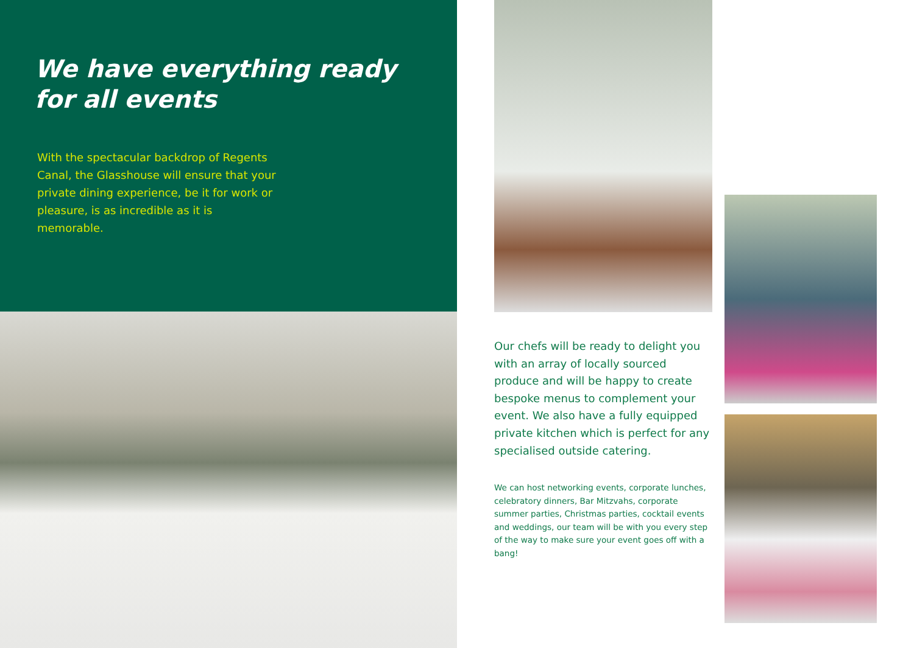We have everything ready
for all events
With the spectacular backdrop of Regents Canal, the Glasshouse will ensure that your private dining experience, be it for work or pleasure, is as incredible as it is memorable.
Our chefs will be ready to delight you with an array of locally sourced produce and will be happy to create bespoke menus to complement your event. We also have a fully equipped private kitchen which is perfect for any specialised outside catering.
We can host networking events, corporate lunches, celebratory dinners, Bar Mitzvahs, corporate summer parties, Christmas parties, cocktail events and weddings, our team will be with you every step of the way to make sure your event goes off with a bang!